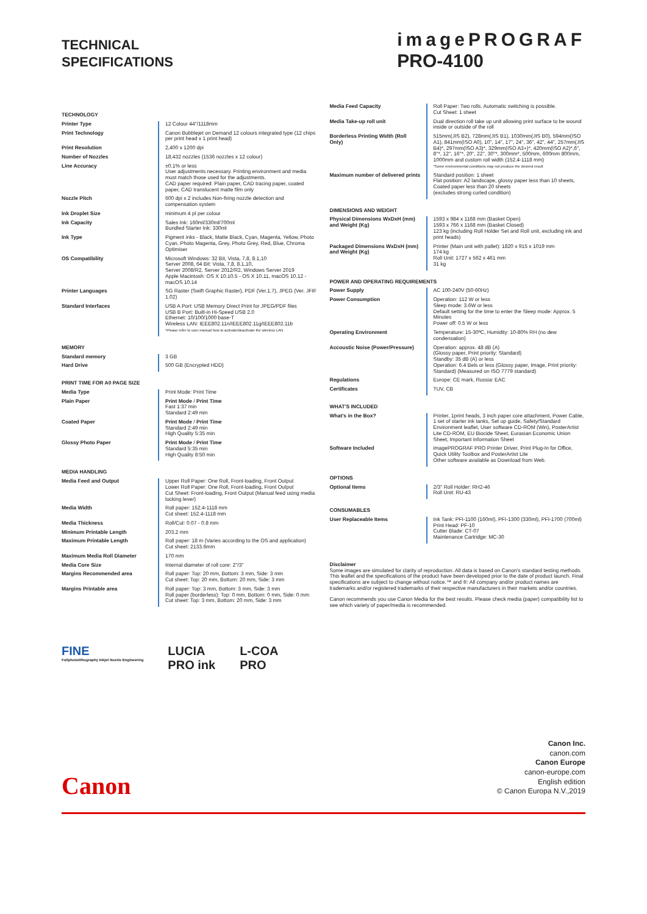TECHNICAL
SPECIFICATIONS
imagePROGRAF
PRO-4100
| TECHNOLOGY | |
| Printer Type | 12 Colour 44"/1118mm |
| Print Technology | Canon Bubblejet on Demand 12 colours integrated type (12 chips per print head x 1 print head) |
| Print Resolution | 2,400 x 1200 dpi |
| Number of Nozzles | 18,432 nozzles (1536 nozzles x 12 colour) |
| Line Accuracy | ±0.1% or less User adjustments necessary. Printing environment and media must match those used for the adjustments. CAD paper required: Plain paper, CAD tracing paper, coated paper, CAD translucent matte film only |
| Nozzle Pitch | 600 dpi x 2 includes Non-firing nozzle detection and compensation system |
| Ink Droplet Size | minimum 4 pl per colour |
| Ink Capacity | Sales Ink: 160ml/330ml/700ml Bundled Starter Ink: 330ml |
| Ink Type | Pigment inks - Black, Matte Black, Cyan, Magenta, Yellow, Photo Cyan, Photo Magenta, Grey, Photo Grey, Red, Blue, Chroma Optimiser |
| OS Compatibility | Microsoft Windows: 32 Bit, Vista, 7,8, 8.1,10 Server 2008, 64 Bit: Vista, 7,8, 8.1,10, Server 2008/R2, Server 2012/R2, Windows Server 2019 Apple Macintosh: OS X 10.10.5 - OS X 10.11, macOS 10.12 - macOS 10.14 |
| Printer Languages | SG Raster (Swift Graphic Raster), PDF (Ver.1.7), JPEG (Ver. JFIF 1.02) |
| Standard Interfaces | USB A Port: USB Memory Direct Print for JPEG/PDF files USB B Port: Built-in Hi-Speed USB 2.0 Ethernet: 10/100/1000 base-T Wireless LAN: IEEE802.11n/IEEE802.11g/IEEE802.11b *Please refer to user manual how to activate/deactivate the wireless LAN |
| MEMORY | |
| Standard memory | 3 GB |
| Hard Drive | 500 GB (Encrypted HDD) |
| PRINT TIME FOR A0 PAGE SIZE | |
| Media Type | Print Mode: Print Time |
| Plain Paper | Print Mode / Print Time Fast 1:37 min Standard 2:49 min |
| Coated Paper | Print Mode / Print Time Standard 2:49 min High Quality 5:35 min |
| Glossy Photo Paper | Print Mode / Print Time Standard 5:35 min High Quality 8:50 min |
| MEDIA HANDLING | |
| Media Feed and Output | Upper Roll Paper: One Roll, Front-loading, Front Output Lower Roll Paper: One Roll, Front-loading, Front Output Cut Sheet: Front-loading, Front Output (Manual feed using media locking lever) |
| Media Width | Roll paper: 152.4-1118 mm Cut sheet: 152.4-1118 mm |
| Media Thickness | Roll/Cut: 0.07 - 0.8 mm |
| Minimum Printable Length | 203.2 mm |
| Maximum Printable Length | Roll paper: 18 m (Varies according to the OS and application) Cut sheet: 2133.6mm |
| Maximum Media Roll Diameter | 170 mm |
| Media Core Size | Internal diameter of roll core: 2"/3" |
| Margins Recommended area | Roll paper: Top: 20 mm, Bottom: 3 mm, Side: 3 mm Cut sheet: Top: 20 mm, Bottom: 20 mm, Side: 3 mm |
| Margins Printable area | Roll paper: Top: 3 mm, Bottom: 3 mm, Side: 3 mm Roll paper (borderless): Top: 0 mm, Bottom: 0 mm, Side: 0 mm Cut sheet: Top: 3 mm, Bottom: 20 mm, Side: 3 mm |
| Media Feed Capacity | Roll Paper: Two rolls. Automatic switching is possible. Cut Sheet: 1 sheet |
| Media Take-up roll unit | Dual direction roll take up unit allowing print surface to be wound inside or outside of the roll |
| Borderless Printing Width (Roll Only) | 515mm(JIS B2), 728mm(JIS B1), 1030mm(JIS B0), 594mm(ISO A1), 841mm(ISO A0), 10", 14", 17", 24", 36", 42", 44", 257mm(JIS B4)*, 297mm(ISO A3)*, 329mm(ISO A3+)*, 420mm(ISO A2)*,6'', 8''*, 12'', 16''*, 20'', 22'', 30''*, 300mm*, 500mm, 600mm 800mm, 1000mm and custom roll width (152.4-1118 mm) *Some environmental conditions may not produce the desired result |
| Maximum number of delivered prints | Standard position: 1 sheet Flat position: A2 landscape, glossy paper less than 10 sheets, Coated paper less than 20 sheets (excludes strong curled condition) |
| DIMENSIONS AND WEIGHT | |
| Physical Dimensions WxDxH (mm) and Weight (Kg) | 1593 x 984 x 1168 mm (Basket Open) 1593 x 766 x 1168 mm (Basket Closed) 123 kg (including Roll Holder Set and Roll unit, excluding ink and print heads) |
| Packaged Dimensions WxDxH (mm) and Weight (Kg) | Printer (Main unit with pallet): 1820 x 915 x 1019 mm 174 kg Roll Unit: 1727 x 562 x 461 mm 31 kg |
| POWER AND OPERATING REQUIREMENTS | |
| Power Supply | AC 100-240V (50-60Hz) |
| Power Consumption | Operation: 112 W or less Sleep mode: 3.6W or less Default setting for the time to enter the Sleep mode: Approx. 5 Minutes Power off: 0.5 W or less |
| Operating Environment | Temperature: 15-30ºC, Humidity: 10-80% RH (no dew condensation) |
| Accoustic Noise (Power/Pressure) | Operation: approx. 48 dB (A) (Glossy paper, Print priority: Standard) Standby: 35 dB (A) or less Operation: 6.4 Bels or less (Glossy paper, Image, Print priority: Standard) (Measured on ISO 7779 standard) |
| Regulations | Europe: CE mark, Russia: EAC |
| Certificates | TUV, CB |
| WHAT'S INCLUDED | |
| What's in the Box? | Printer, 1print heads, 3 inch paper core attachment, Power Cable, 1 set of starter ink tanks, Set up guide, Safety/Standard Environment leaflet, User software CD-ROM (Win), PosterArtist Lite CD-ROM, EU Biocide Sheet, Eurasian Economic Union Sheet, Important Information Sheet |
| Software Included | imagePROGRAF PRO Printer Driver, Print Plug-In for Office, Quick Utility Toolbox and PosterArtist Lite Other software available as Download from Web. |
| OPTIONS | |
| Optional Items | 2/3" Roll Holder: RH2-46 Roll Unit: RU-43 |
| CONSUMABLES | |
| User Replaceable Items | Ink Tank: PFI-1100 (160ml), PFI-1300 (330ml), PFI-1700 (700ml) Print Head: PF-10 Cutter Blade: CT-07 Maintenance Cartridge: MC-30 |
Disclaimer
Some images are simulated for clarity of reproduction. All data is based on Canon's standard testing methods. This leaflet and the specifications of the product have been developed prior to the date of product launch. Final specifications are subject to change without notice.™ and ®: All company and/or product names are trademarks and/or registered trademarks of their respective manufacturers in their markets and/or countries.
Canon recommends you use Canon Media for the best results. Please check media (paper) compatibility list to see which variety of paper/media is recommended.
FINE
FullphotoIithography Inkjet Nozzle Engineering
LUCIA
PRO ink
L-COA
PRO
Canon Inc.
canon.com
Canon Europe
canon-europe.com
English edition
© Canon Europa N.V.,2019
Canon